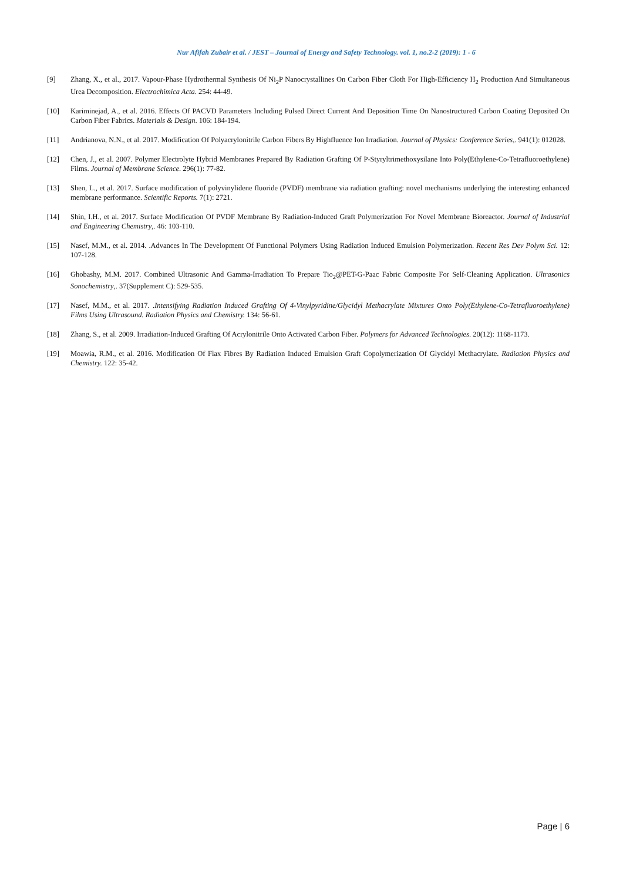Nur Afifah Zubair et al. / JEST – Journal of Energy and Safety Technology. vol. 1, no.2-2 (2019): 1 - 6
[9] Zhang, X., et al., 2017. Vapour-Phase Hydrothermal Synthesis Of Ni<sub>2</sub>P Nanocrystallines On Carbon Fiber Cloth For High-Efficiency H<sub>2</sub> Production And Simultaneous Urea Decomposition. Electrochimica Acta. 254: 44-49.
[10] Kariminejad, A., et al. 2016. Effects Of PACVD Parameters Including Pulsed Direct Current And Deposition Time On Nanostructured Carbon Coating Deposited On Carbon Fiber Fabrics. Materials & Design. 106: 184-194.
[11] Andrianova, N.N., et al. 2017. Modification Of Polyacrylonitrile Carbon Fibers By Highfluence Ion Irradiation. Journal of Physics: Conference Series,. 941(1): 012028.
[12] Chen, J., et al. 2007. Polymer Electrolyte Hybrid Membranes Prepared By Radiation Grafting Of P-Styryltrimethoxysilane Into Poly(Ethylene-Co-Tetrafluoroethylene) Films. Journal of Membrane Science. 296(1): 77-82.
[13] Shen, L., et al. 2017. Surface modification of polyvinylidene fluoride (PVDF) membrane via radiation grafting: novel mechanisms underlying the interesting enhanced membrane performance. Scientific Reports. 7(1): 2721.
[14] Shin, I.H., et al. 2017. Surface Modification Of PVDF Membrane By Radiation-Induced Graft Polymerization For Novel Membrane Bioreactor. Journal of Industrial and Engineering Chemistry,. 46: 103-110.
[15] Nasef, M.M., et al. 2014. .Advances In The Development Of Functional Polymers Using Radiation Induced Emulsion Polymerization. Recent Res Dev Polym Sci. 12: 107-128.
[16] Ghobashy, M.M. 2017. Combined Ultrasonic And Gamma-Irradiation To Prepare Tio<sub>2</sub>@PET-G-Paac Fabric Composite For Self-Cleaning Application. Ultrasonics Sonochemistry,. 37(Supplement C): 529-535.
[17] Nasef, M.M., et al. 2017. .Intensifying Radiation Induced Grafting Of 4-Vinylpyridine/Glycidyl Methacrylate Mixtures Onto Poly(Ethylene-Co-Tetrafluoroethylene) Films Using Ultrasound. Radiation Physics and Chemistry. 134: 56-61.
[18] Zhang, S., et al. 2009. Irradiation-Induced Grafting Of Acrylonitrile Onto Activated Carbon Fiber. Polymers for Advanced Technologies. 20(12): 1168-1173.
[19] Moawia, R.M., et al. 2016. Modification Of Flax Fibres By Radiation Induced Emulsion Graft Copolymerization Of Glycidyl Methacrylate. Radiation Physics and Chemistry. 122: 35-42.
Page | 6